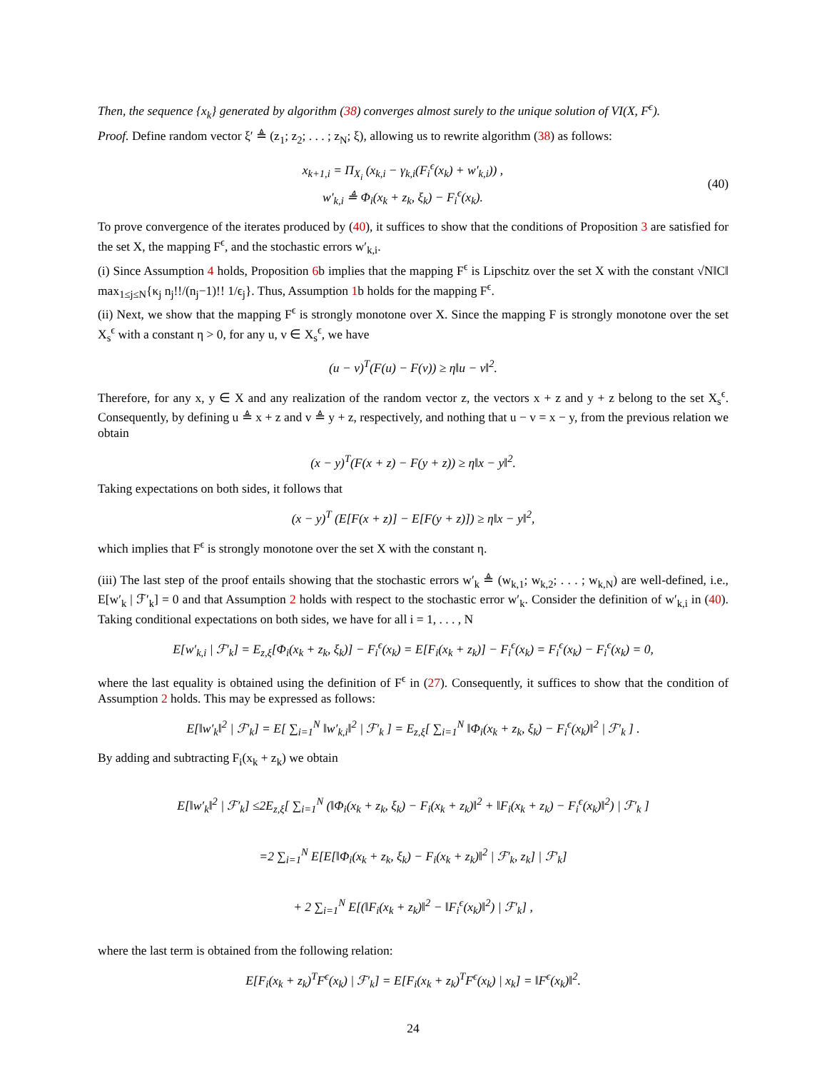Then, the sequence {x<sub>k</sub>} generated by algorithm (38) converges almost surely to the unique solution of VI(X, F<sup>ϵ</sup>).
Proof. Define random vector ξ′ ≜ (z<sub>1</sub>; z<sub>2</sub>; . . . ; z<sub>N</sub>; ξ), allowing us to rewrite algorithm (38) as follows:
x<sub>k+1,i</sub> = Π<sub>X<sub>i</sub></sub> (x<sub>k,i</sub> − γ<sub>k,i</sub>(F<sub>i</sub><sup>ϵ</sup>(x<sub>k</sub>) + w′<sub>k,i</sub>)) ,
w′<sub>k,i</sub> ≜ Φ<sub>i</sub>(x<sub>k</sub> + z<sub>k</sub>, ξ<sub>k</sub>) − F<sub>i</sub><sup>ϵ</sup>(x<sub>k</sub>).
(40)
To prove convergence of the iterates produced by (40), it suffices to show that the conditions of Proposition 3 are satisfied for the set X, the mapping F<sup>ϵ</sup>, and the stochastic errors w′<sub>k,i</sub>.
(i) Since Assumption 4 holds, Proposition 6b implies that the mapping F<sup>ϵ</sup> is Lipschitz over the set X with the constant √N‖C‖ max<sub>1≤j≤N</sub>{κ<sub>j</sub> n<sub>j</sub>!!/(n<sub>j</sub>−1)!! 1/ϵ<sub>j</sub>}. Thus, Assumption 1b holds for the mapping F<sup>ϵ</sup>.
(ii) Next, we show that the mapping F<sup>ϵ</sup> is strongly monotone over X. Since the mapping F is strongly monotone over the set X<sub>s</sub><sup>ϵ</sup> with a constant η > 0, for any u, v ∈ X<sub>s</sub><sup>ϵ</sup>, we have
(u − v)<sup>T</sup>(F(u) − F(v)) ≥ η‖u − v‖<sup>2</sup>.
Therefore, for any x, y ∈ X and any realization of the random vector z, the vectors x + z and y + z belong to the set X<sub>s</sub><sup>ϵ</sup>. Consequently, by defining u ≜ x + z and v ≜ y + z, respectively, and nothing that u − v = x − y, from the previous relation we obtain
(x − y)<sup>T</sup>(F(x + z) − F(y + z)) ≥ η‖x − y‖<sup>2</sup>.
Taking expectations on both sides, it follows that
(x − y)<sup>T</sup> (E[F(x + z)] − E[F(y + z)]) ≥ η‖x − y‖<sup>2</sup>,
which implies that F<sup>ϵ</sup> is strongly monotone over the set X with the constant η.
(iii) The last step of the proof entails showing that the stochastic errors w′<sub>k</sub> ≜ (w<sub>k,1</sub>; w<sub>k,2</sub>; . . . ; w<sub>k,N</sub>) are well-defined, i.e., E[w′<sub>k</sub> | ℱ′<sub>k</sub>] = 0 and that Assumption 2 holds with respect to the stochastic error w′<sub>k</sub>. Consider the definition of w′<sub>k,i</sub> in (40). Taking conditional expectations on both sides, we have for all i = 1, . . . , N
E[w′<sub>k,i</sub> | ℱ′<sub>k</sub>] = E<sub>z,ξ</sub>[Φ<sub>i</sub>(x<sub>k</sub> + z<sub>k</sub>, ξ<sub>k</sub>)] − F<sub>i</sub><sup>ϵ</sup>(x<sub>k</sub>) = E[F<sub>i</sub>(x<sub>k</sub> + z<sub>k</sub>)] − F<sub>i</sub><sup>ϵ</sup>(x<sub>k</sub>) = F<sub>i</sub><sup>ϵ</sup>(x<sub>k</sub>) − F<sub>i</sub><sup>ϵ</sup>(x<sub>k</sub>) = 0,
where the last equality is obtained using the definition of F<sup>ϵ</sup> in (27). Consequently, it suffices to show that the condition of Assumption 2 holds. This may be expressed as follows:
E[‖w′<sub>k</sub>‖<sup>2</sup> | ℱ′<sub>k</sub>] = E[ ∑<sub>i=1</sub><sup>N</sup> ‖w′<sub>k,i</sub>‖<sup>2</sup> | ℱ′<sub>k</sub> ] = E<sub>z,ξ</sub>[ ∑<sub>i=1</sub><sup>N</sup> ‖Φ<sub>i</sub>(x<sub>k</sub> + z<sub>k</sub>, ξ<sub>k</sub>) − F<sub>i</sub><sup>ϵ</sup>(x<sub>k</sub>)‖<sup>2</sup> | ℱ′<sub>k</sub> ] .
By adding and subtracting F<sub>i</sub>(x<sub>k</sub> + z<sub>k</sub>) we obtain
E[‖w′<sub>k</sub>‖<sup>2</sup> | ℱ′<sub>k</sub>] ≤2E<sub>z,ξ</sub>[ ∑<sub>i=1</sub><sup>N</sup> (‖Φ<sub>i</sub>(x<sub>k</sub> + z<sub>k</sub>, ξ<sub>k</sub>) − F<sub>i</sub>(x<sub>k</sub> + z<sub>k</sub>)‖<sup>2</sup> + ‖F<sub>i</sub>(x<sub>k</sub> + z<sub>k</sub>) − F<sub>i</sub><sup>ϵ</sup>(x<sub>k</sub>)‖<sup>2</sup>) | ℱ′<sub>k</sub> ]
=2 ∑<sub>i=1</sub><sup>N</sup> E[E[‖Φ<sub>i</sub>(x<sub>k</sub> + z<sub>k</sub>, ξ<sub>k</sub>) − F<sub>i</sub>(x<sub>k</sub> + z<sub>k</sub>)‖<sup>2</sup> | ℱ′<sub>k</sub>, z<sub>k</sub>] | ℱ′<sub>k</sub>]
+ 2 ∑<sub>i=1</sub><sup>N</sup> E[(‖F<sub>i</sub>(x<sub>k</sub> + z<sub>k</sub>)‖<sup>2</sup> − ‖F<sub>i</sub><sup>ϵ</sup>(x<sub>k</sub>)‖<sup>2</sup>) | ℱ′<sub>k</sub>] ,
where the last term is obtained from the following relation:
E[F<sub>i</sub>(x<sub>k</sub> + z<sub>k</sub>)<sup>T</sup>F<sup>ϵ</sup>(x<sub>k</sub>) | ℱ′<sub>k</sub>] = E[F<sub>i</sub>(x<sub>k</sub> + z<sub>k</sub>)<sup>T</sup>F<sup>ϵ</sup>(x<sub>k</sub>) | x<sub>k</sub>] = ‖F<sup>ϵ</sup>(x<sub>k</sub>)‖<sup>2</sup>.
24